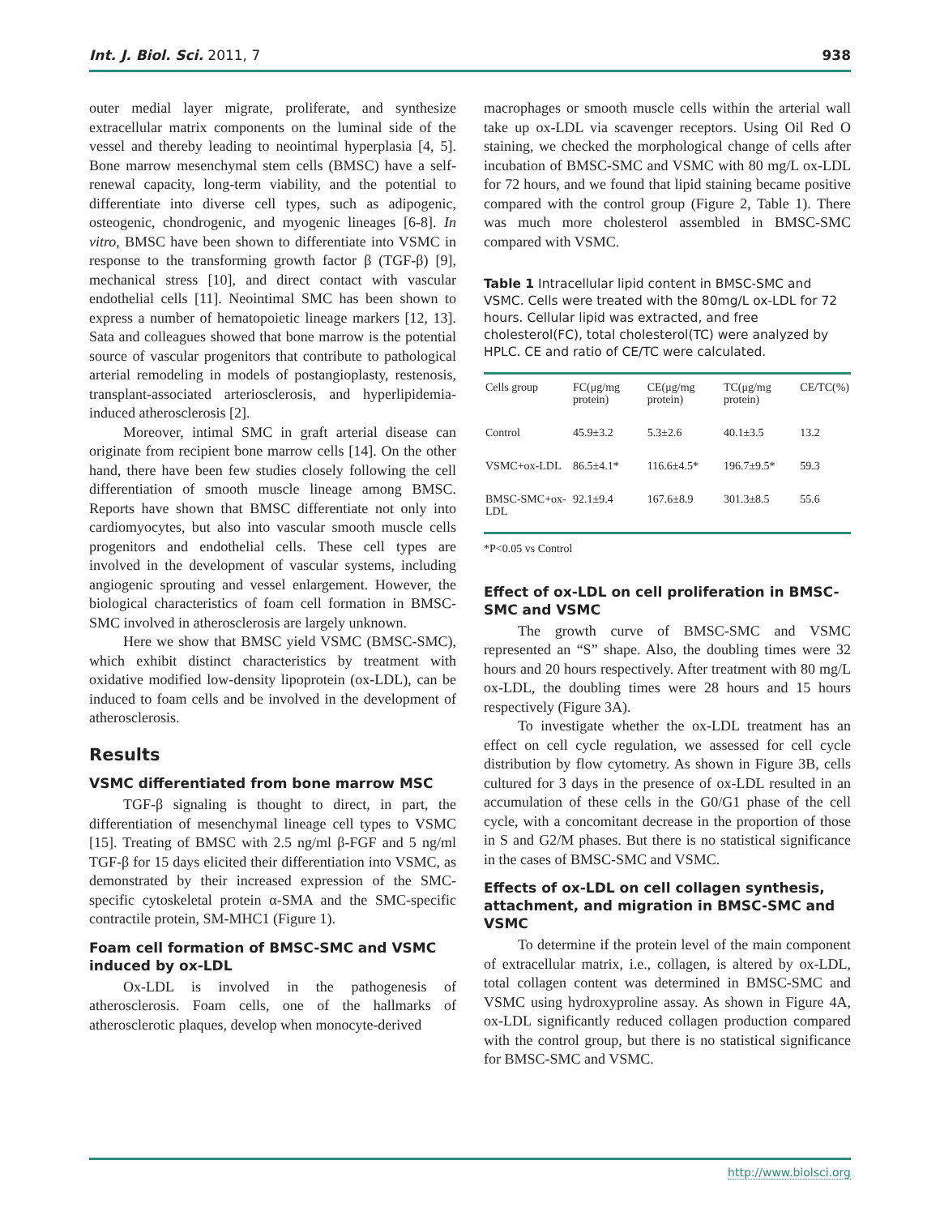Int. J. Biol. Sci. 2011, 7 938
outer medial layer migrate, proliferate, and synthesize extracellular matrix components on the luminal side of the vessel and thereby leading to neointimal hyperplasia [4, 5]. Bone marrow mesenchymal stem cells (BMSC) have a self-renewal capacity, long-term viability, and the potential to differentiate into diverse cell types, such as adipogenic, osteogenic, chondrogenic, and myogenic lineages [6-8]. In vitro, BMSC have been shown to differentiate into VSMC in response to the transforming growth factor β (TGF-β) [9], mechanical stress [10], and direct contact with vascular endothelial cells [11]. Neointimal SMC has been shown to express a number of hematopoietic lineage markers [12, 13]. Sata and colleagues showed that bone marrow is the potential source of vascular progenitors that contribute to pathological arterial remodeling in models of postangioplasty, restenosis, transplant-associated arteriosclerosis, and hyperlipidemia-induced atherosclerosis [2].
Moreover, intimal SMC in graft arterial disease can originate from recipient bone marrow cells [14]. On the other hand, there have been few studies closely following the cell differentiation of smooth muscle lineage among BMSC. Reports have shown that BMSC differentiate not only into cardiomyocytes, but also into vascular smooth muscle cells progenitors and endothelial cells. These cell types are involved in the development of vascular systems, including angiogenic sprouting and vessel enlargement. However, the biological characteristics of foam cell formation in BMSC-SMC involved in atherosclerosis are largely unknown.
Here we show that BMSC yield VSMC (BMSC-SMC), which exhibit distinct characteristics by treatment with oxidative modified low-density lipoprotein (ox-LDL), can be induced to foam cells and be involved in the development of atherosclerosis.
Results
VSMC differentiated from bone marrow MSC
TGF-β signaling is thought to direct, in part, the differentiation of mesenchymal lineage cell types to VSMC [15]. Treating of BMSC with 2.5 ng/ml β-FGF and 5 ng/ml TGF-β for 15 days elicited their differentiation into VSMC, as demonstrated by their increased expression of the SMC-specific cytoskeletal protein α-SMA and the SMC-specific contractile protein, SM-MHC1 (Figure 1).
Foam cell formation of BMSC-SMC and VSMC induced by ox-LDL
Ox-LDL is involved in the pathogenesis of atherosclerosis. Foam cells, one of the hallmarks of atherosclerotic plaques, develop when monocyte-derived
macrophages or smooth muscle cells within the arterial wall take up ox-LDL via scavenger receptors. Using Oil Red O staining, we checked the morphological change of cells after incubation of BMSC-SMC and VSMC with 80 mg/L ox-LDL for 72 hours, and we found that lipid staining became positive compared with the control group (Figure 2, Table 1). There was much more cholesterol assembled in BMSC-SMC compared with VSMC.
Table 1 Intracellular lipid content in BMSC-SMC and VSMC. Cells were treated with the 80mg/L ox-LDL for 72 hours. Cellular lipid was extracted, and free cholesterol(FC), total cholesterol(TC) were analyzed by HPLC. CE and ratio of CE/TC were calculated.
| Cells group | FC(μg/mg protein) | CE(μg/mg protein) | TC(μg/mg protein) | CE/TC(%) |
| --- | --- | --- | --- | --- |
| Control | 45.9±3.2 | 5.3±2.6 | 40.1±3.5 | 13.2 |
| VSMC+ox-LDL | 86.5±4.1* | 116.6±4.5* | 196.7±9.5* | 59.3 |
| BMSC-SMC+ox-LDL | 92.1±9.4 | 167.6±8.9 | 301.3±8.5 | 55.6 |
*P<0.05 vs Control
Effect of ox-LDL on cell proliferation in BMSC-SMC and VSMC
The growth curve of BMSC-SMC and VSMC represented an “S” shape. Also, the doubling times were 32 hours and 20 hours respectively. After treatment with 80 mg/L ox-LDL, the doubling times were 28 hours and 15 hours respectively (Figure 3A).
To investigate whether the ox-LDL treatment has an effect on cell cycle regulation, we assessed for cell cycle distribution by flow cytometry. As shown in Figure 3B, cells cultured for 3 days in the presence of ox-LDL resulted in an accumulation of these cells in the G0/G1 phase of the cell cycle, with a concomitant decrease in the proportion of those in S and G2/M phases. But there is no statistical significance in the cases of BMSC-SMC and VSMC.
Effects of ox-LDL on cell collagen synthesis, attachment, and migration in BMSC-SMC and VSMC
To determine if the protein level of the main component of extracellular matrix, i.e., collagen, is altered by ox-LDL, total collagen content was determined in BMSC-SMC and VSMC using hydroxyproline assay. As shown in Figure 4A, ox-LDL significantly reduced collagen production compared with the control group, but there is no statistical significance for BMSC-SMC and VSMC.
http://www.biolsci.org